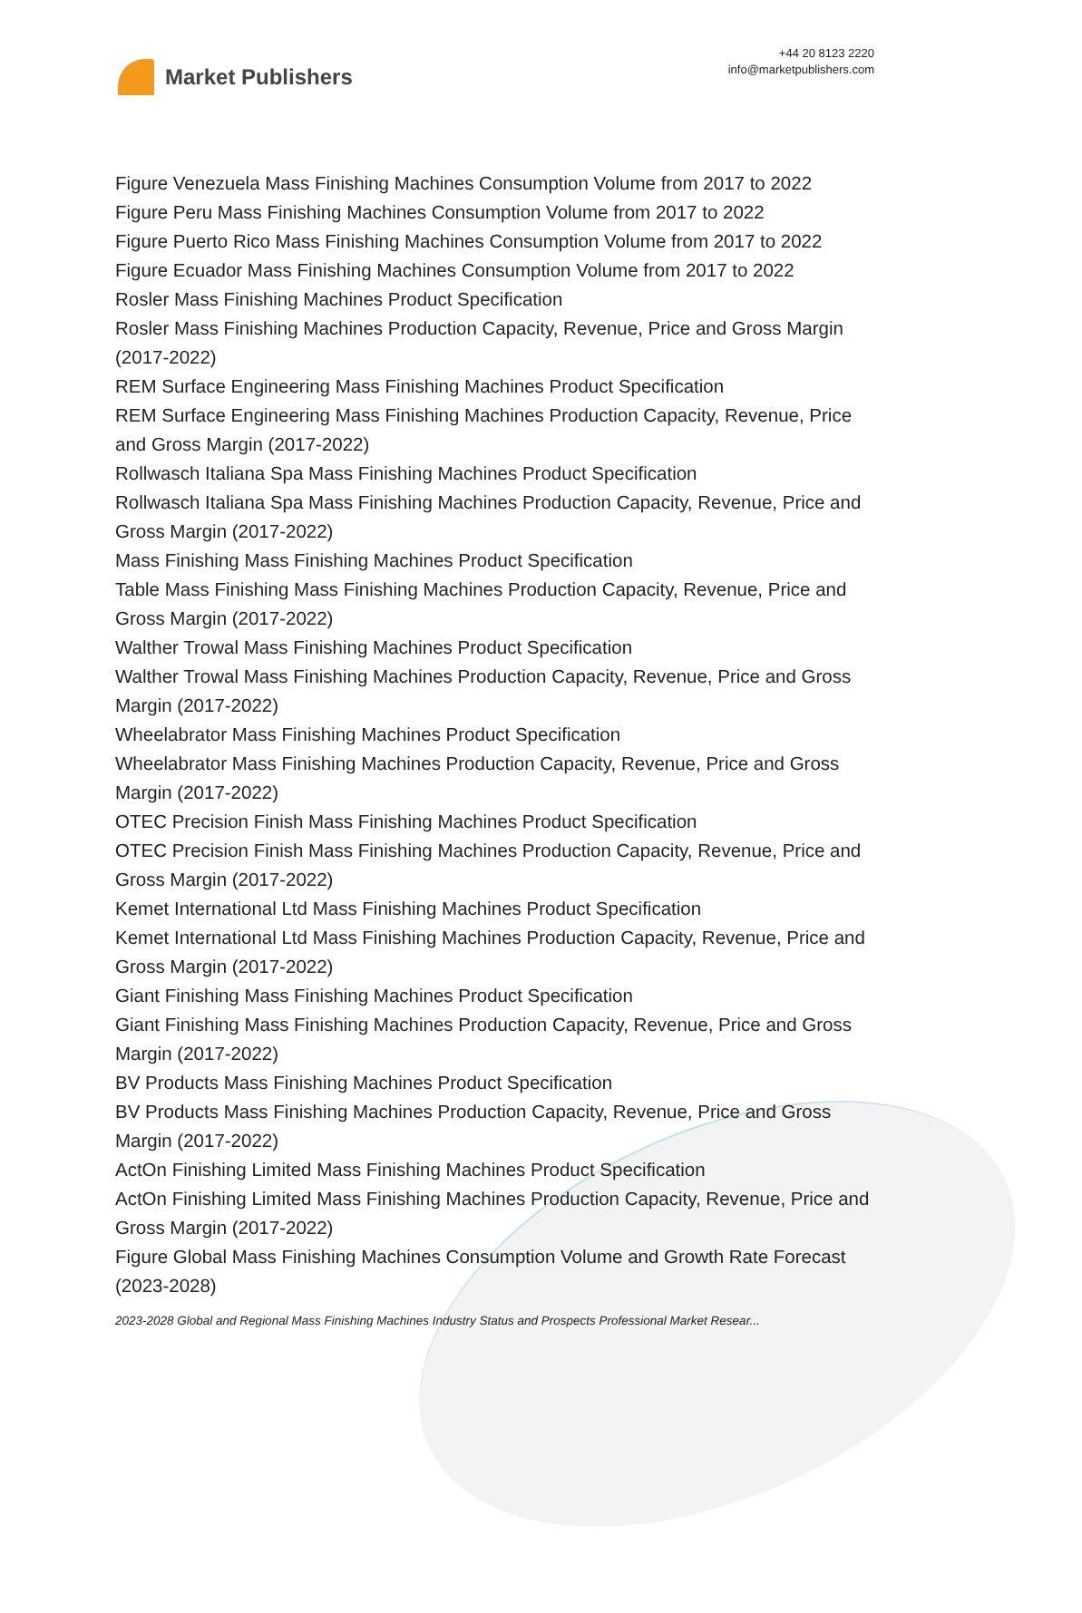Market Publishers
+44 20 8123 2220
info@marketpublishers.com
Figure Venezuela Mass Finishing Machines Consumption Volume from 2017 to 2022
Figure Peru Mass Finishing Machines Consumption Volume from 2017 to 2022
Figure Puerto Rico Mass Finishing Machines Consumption Volume from 2017 to 2022
Figure Ecuador Mass Finishing Machines Consumption Volume from 2017 to 2022
Rosler Mass Finishing Machines Product Specification
Rosler Mass Finishing Machines Production Capacity, Revenue, Price and Gross Margin (2017-2022)
REM Surface Engineering Mass Finishing Machines Product Specification
REM Surface Engineering Mass Finishing Machines Production Capacity, Revenue, Price and Gross Margin (2017-2022)
Rollwasch Italiana Spa Mass Finishing Machines Product Specification
Rollwasch Italiana Spa Mass Finishing Machines Production Capacity, Revenue, Price and Gross Margin (2017-2022)
Mass Finishing Mass Finishing Machines Product Specification
Table Mass Finishing Mass Finishing Machines Production Capacity, Revenue, Price and Gross Margin (2017-2022)
Walther Trowal Mass Finishing Machines Product Specification
Walther Trowal Mass Finishing Machines Production Capacity, Revenue, Price and Gross Margin (2017-2022)
Wheelabrator Mass Finishing Machines Product Specification
Wheelabrator Mass Finishing Machines Production Capacity, Revenue, Price and Gross Margin (2017-2022)
OTEC Precision Finish Mass Finishing Machines Product Specification
OTEC Precision Finish Mass Finishing Machines Production Capacity, Revenue, Price and Gross Margin (2017-2022)
Kemet International Ltd Mass Finishing Machines Product Specification
Kemet International Ltd Mass Finishing Machines Production Capacity, Revenue, Price and Gross Margin (2017-2022)
Giant Finishing Mass Finishing Machines Product Specification
Giant Finishing Mass Finishing Machines Production Capacity, Revenue, Price and Gross Margin (2017-2022)
BV Products Mass Finishing Machines Product Specification
BV Products Mass Finishing Machines Production Capacity, Revenue, Price and Gross Margin (2017-2022)
ActOn Finishing Limited Mass Finishing Machines Product Specification
ActOn Finishing Limited Mass Finishing Machines Production Capacity, Revenue, Price and Gross Margin (2017-2022)
Figure Global Mass Finishing Machines Consumption Volume and Growth Rate Forecast (2023-2028)
2023-2028 Global and Regional Mass Finishing Machines Industry Status and Prospects Professional Market Resear...